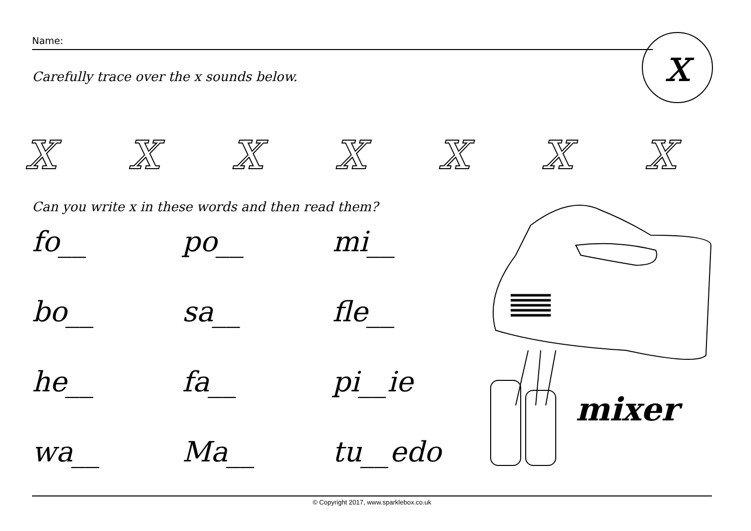Name: x
Carefully trace over the x sounds below.
xxxxxxx
Can you write x in these words and then read them?
fo__
po__
mi__
bo__
sa__
fle__
he__
fa__
pi__ie
wa__
Ma__
tu__edo
mixer
© Copyright 2017, www.sparklebox.co.uk